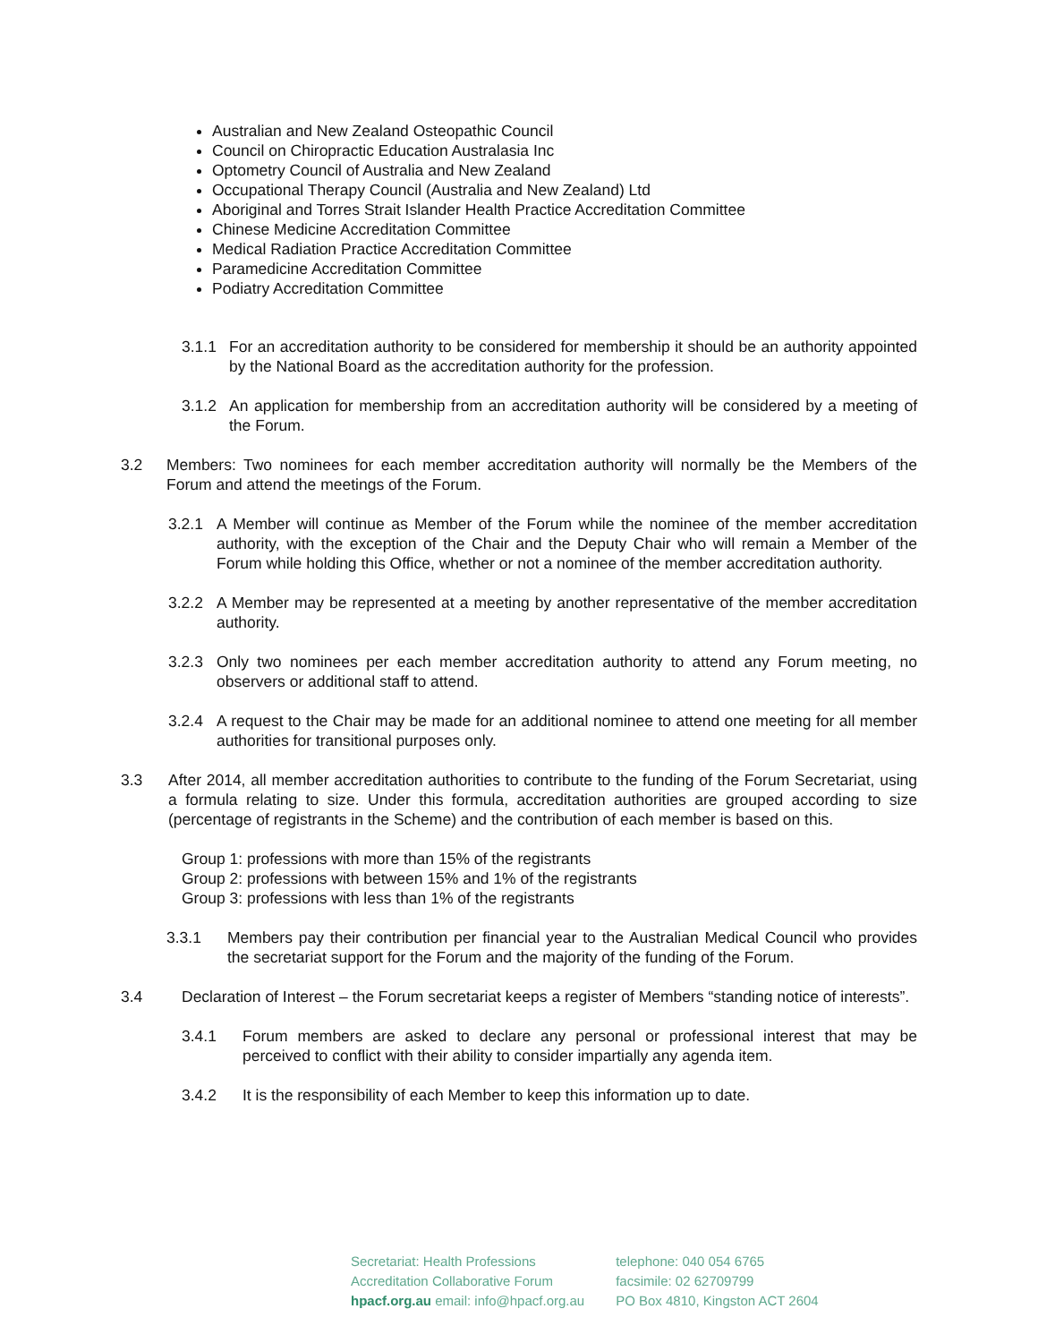Australian and New Zealand Osteopathic Council
Council on Chiropractic Education Australasia Inc
Optometry Council of Australia and New Zealand
Occupational Therapy Council (Australia and New Zealand) Ltd
Aboriginal and Torres Strait Islander Health Practice Accreditation Committee
Chinese Medicine Accreditation Committee
Medical Radiation Practice Accreditation Committee
Paramedicine Accreditation Committee
Podiatry Accreditation Committee
3.1.1 For an accreditation authority to be considered for membership it should be an authority appointed by the National Board as the accreditation authority for the profession.
3.1.2 An application for membership from an accreditation authority will be considered by a meeting of the Forum.
3.2 Members: Two nominees for each member accreditation authority will normally be the Members of the Forum and attend the meetings of the Forum.
3.2.1 A Member will continue as Member of the Forum while the nominee of the member accreditation authority, with the exception of the Chair and the Deputy Chair who will remain a Member of the Forum while holding this Office, whether or not a nominee of the member accreditation authority.
3.2.2 A Member may be represented at a meeting by another representative of the member accreditation authority.
3.2.3 Only two nominees per each member accreditation authority to attend any Forum meeting, no observers or additional staff to attend.
3.2.4 A request to the Chair may be made for an additional nominee to attend one meeting for all member authorities for transitional purposes only.
3.3 After 2014, all member accreditation authorities to contribute to the funding of the Forum Secretariat, using a formula relating to size. Under this formula, accreditation authorities are grouped according to size (percentage of registrants in the Scheme) and the contribution of each member is based on this.
Group 1: professions with more than 15% of the registrants
Group 2: professions with between 15% and 1% of the registrants
Group 3: professions with less than 1% of the registrants
3.3.1 Members pay their contribution per financial year to the Australian Medical Council who provides the secretariat support for the Forum and the majority of the funding of the Forum.
3.4 Declaration of Interest – the Forum secretariat keeps a register of Members “standing notice of interests”.
3.4.1 Forum members are asked to declare any personal or professional interest that may be perceived to conflict with their ability to consider impartially any agenda item.
3.4.2 It is the responsibility of each Member to keep this information up to date.
Secretariat: Health Professions
Accreditation Collaborative Forum
hpacf.org.au email: info@hpacf.org.au
telephone: 040 054 6765
facsimile: 02 62709799
PO Box 4810, Kingston ACT 2604